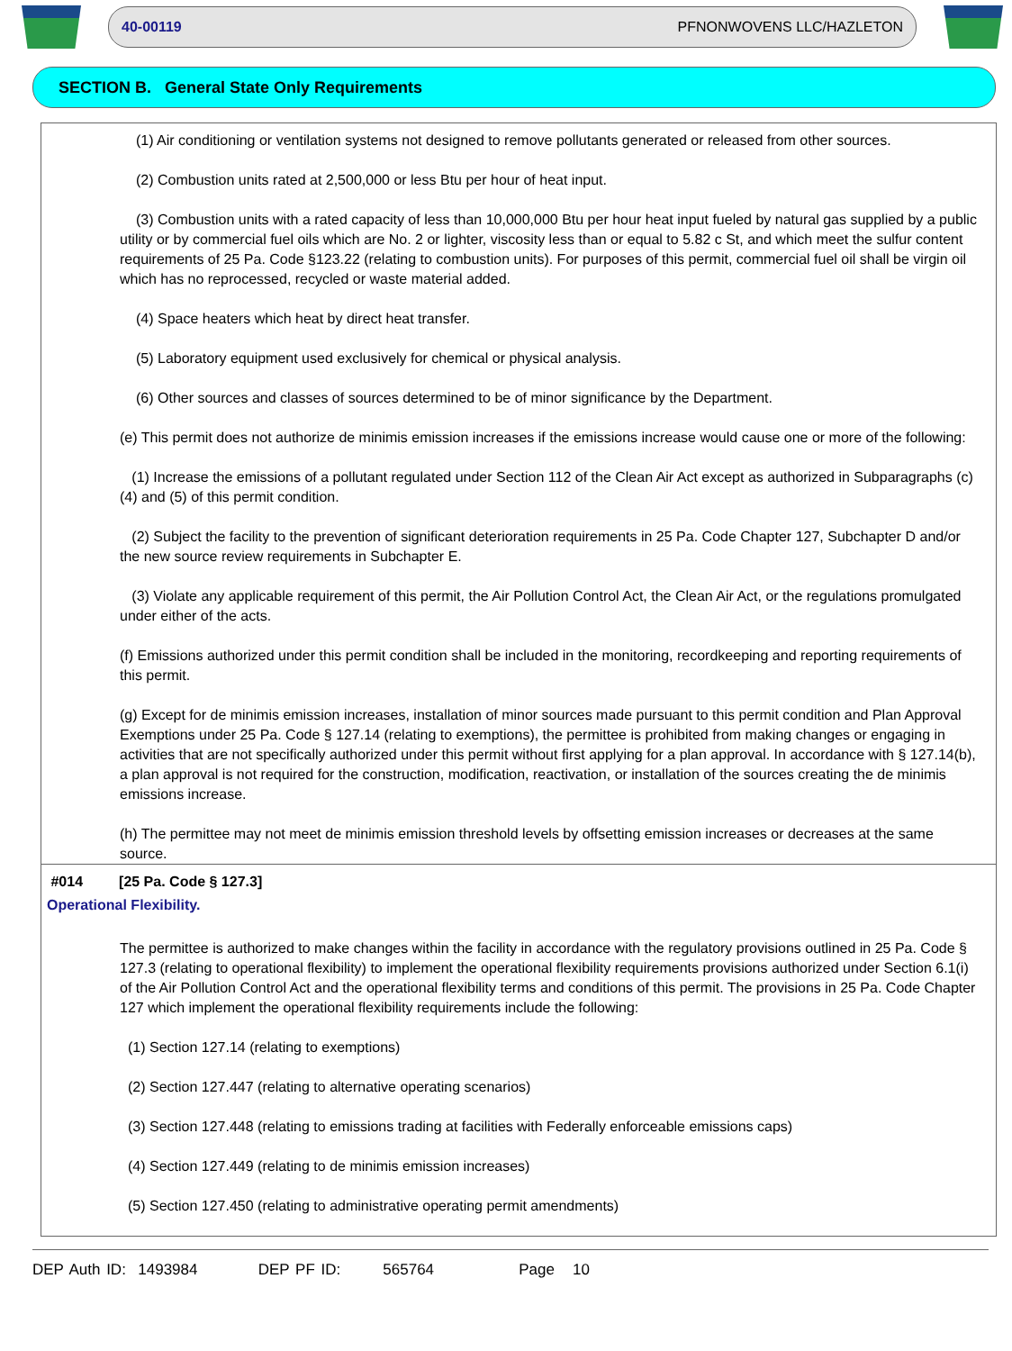40-00119 PFNONWOVENS LLC/HAZLETON
SECTION B. General State Only Requirements
(1) Air conditioning or ventilation systems not designed to remove pollutants generated or released from other sources.
(2) Combustion units rated at 2,500,000 or less Btu per hour of heat input.
(3) Combustion units with a rated capacity of less than 10,000,000 Btu per hour heat input fueled by natural gas supplied by a public utility or by commercial fuel oils which are No. 2 or lighter, viscosity less than or equal to 5.82 c St, and which meet the sulfur content requirements of 25 Pa. Code §123.22 (relating to combustion units). For purposes of this permit, commercial fuel oil shall be virgin oil which has no reprocessed, recycled or waste material added.
(4) Space heaters which heat by direct heat transfer.
(5) Laboratory equipment used exclusively for chemical or physical analysis.
(6) Other sources and classes of sources determined to be of minor significance by the Department.
(e) This permit does not authorize de minimis emission increases if the emissions increase would cause one or more of the following:
(1) Increase the emissions of a pollutant regulated under Section 112 of the Clean Air Act except as authorized in Subparagraphs (c)(4) and (5) of this permit condition.
(2) Subject the facility to the prevention of significant deterioration requirements in 25 Pa. Code Chapter 127, Subchapter D and/or the new source review requirements in Subchapter E.
(3) Violate any applicable requirement of this permit, the Air Pollution Control Act, the Clean Air Act, or the regulations promulgated under either of the acts.
(f) Emissions authorized under this permit condition shall be included in the monitoring, recordkeeping and reporting requirements of this permit.
(g) Except for de minimis emission increases, installation of minor sources made pursuant to this permit condition and Plan Approval Exemptions under 25 Pa. Code § 127.14 (relating to exemptions), the permittee is prohibited from making changes or engaging in activities that are not specifically authorized under this permit without first applying for a plan approval. In accordance with § 127.14(b), a plan approval is not required for the construction, modification, reactivation, or installation of the sources creating the de minimis emissions increase.
(h) The permittee may not meet de minimis emission threshold levels by offsetting emission increases or decreases at the same source.
#014 [25 Pa. Code § 127.3]
Operational Flexibility.
The permittee is authorized to make changes within the facility in accordance with the regulatory provisions outlined in 25 Pa. Code § 127.3 (relating to operational flexibility) to implement the operational flexibility requirements provisions authorized under Section 6.1(i) of the Air Pollution Control Act and the operational flexibility terms and conditions of this permit. The provisions in 25 Pa. Code Chapter 127 which implement the operational flexibility requirements include the following:
(1) Section 127.14 (relating to exemptions)
(2) Section 127.447 (relating to alternative operating scenarios)
(3) Section 127.448 (relating to emissions trading at facilities with Federally enforceable emissions caps)
(4) Section 127.449 (relating to de minimis emission increases)
(5) Section 127.450 (relating to administrative operating permit amendments)
DEP Auth ID: 1493984 DEP PF ID: 565764 Page 10